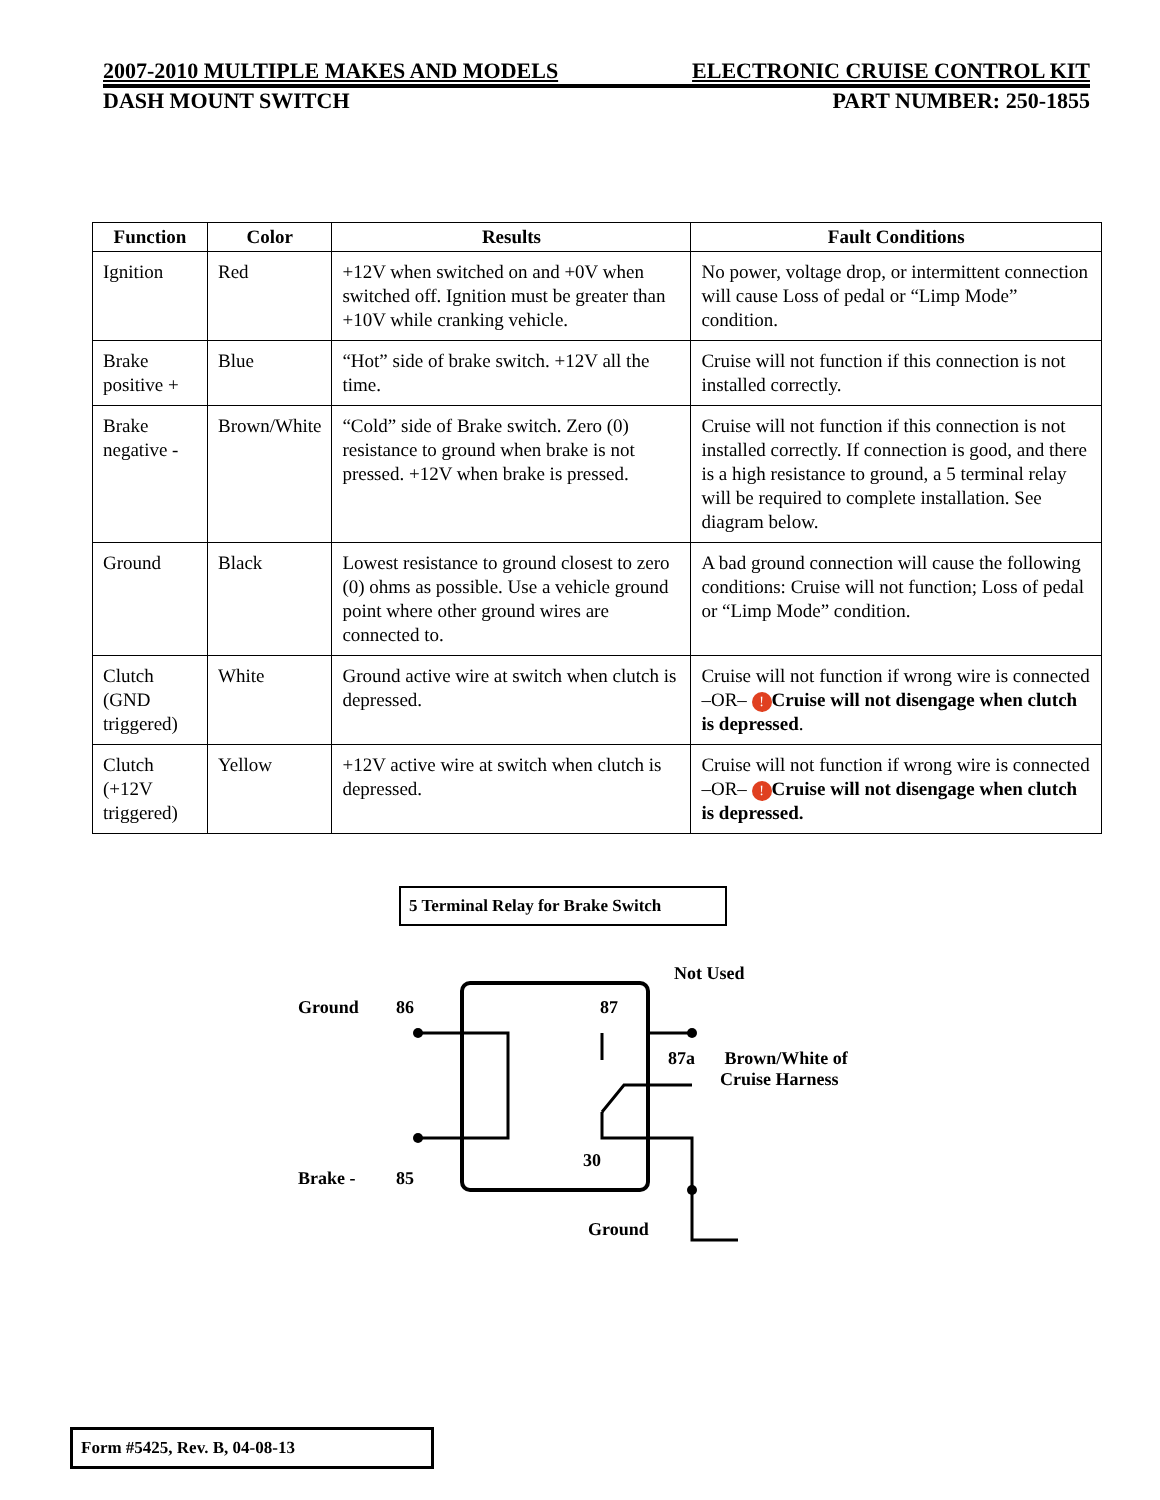2007-2010 MULTIPLE MAKES AND MODELS ELECTRONIC CRUISE CONTROL KIT
DASH MOUNT SWITCH PART NUMBER: 250-1855
| Function | Color | Results | Fault Conditions |
| --- | --- | --- | --- |
| Ignition | Red | +12V when switched on and +0V when switched off. Ignition must be greater than +10V while cranking vehicle. | No power, voltage drop, or intermittent connection will cause Loss of pedal or “Limp Mode” condition. |
| Brake positive + | Blue | “Hot” side of brake switch. +12V all the time. | Cruise will not function if this connection is not installed correctly. |
| Brake negative - | Brown/White | “Cold” side of Brake switch. Zero (0) resistance to ground when brake is not pressed. +12V when brake is pressed. | Cruise will not function if this connection is not installed correctly. If connection is good, and there is a high resistance to ground, a 5 terminal relay will be required to complete installation. See diagram below. |
| Ground | Black | Lowest resistance to ground closest to zero (0) ohms as possible. Use a vehicle ground point where other ground wires are connected to. | A bad ground connection will cause the following conditions: Cruise will not function; Loss of pedal or “Limp Mode” condition. |
| Clutch (GND triggered) | White | Ground active wire at switch when clutch is depressed. | Cruise will not function if wrong wire is connected –OR– ! Cruise will not disengage when clutch is depressed . |
| Clutch (+12V triggered) | Yellow | +12V active wire at switch when clutch is depressed. | Cruise will not function if wrong wire is connected –OR– ! Cruise will not disengage when clutch is depressed. |
5 Terminal Relay for Brake Switch
Not Used
Ground 86 87
87a
Brown/White of
Cruise Harness
30
Brake - 85
Ground
Form #5425, Rev. B, 04-08-13